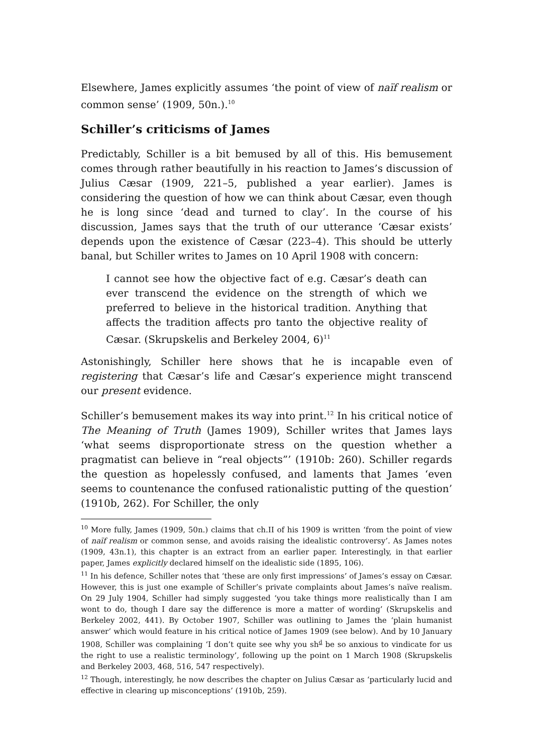Elsewhere, James explicitly assumes ‘the point of view of naïf realism or common sense’ (1909, 50n.).<sup>10</sup>
Schiller’s criticisms of James
Predictably, Schiller is a bit bemused by all of this. His bemusement comes through rather beautifully in his reaction to James’s discussion of Julius Cæsar (1909, 221–5, published a year earlier). James is considering the question of how we can think about Cæsar, even though he is long since ‘dead and turned to clay’. In the course of his discussion, James says that the truth of our utterance ‘Cæsar exists’ depends upon the existence of Cæsar (223–4). This should be utterly banal, but Schiller writes to James on 10 April 1908 with concern:
I cannot see how the objective fact of e.g. Cæsar’s death can ever transcend the evidence on the strength of which we preferred to believe in the historical tradition. Anything that affects the tradition affects pro tanto the objective reality of Cæsar. (Skrupskelis and Berkeley 2004, 6)<sup>11</sup>
Astonishingly, Schiller here shows that he is incapable even of registering that Cæsar’s life and Cæsar’s experience might transcend our present evidence.
Schiller’s bemusement makes its way into print.<sup>12</sup> In his critical notice of The Meaning of Truth (James 1909), Schiller writes that James lays ‘what seems disproportionate stress on the question whether a pragmatist can believe in “real objects”’ (1910b: 260). Schiller regards the question as hopelessly confused, and laments that James ‘even seems to countenance the confused rationalistic putting of the question’ (1910b, 262). For Schiller, the only
<sup>10</sup> More fully, James (1909, 50n.) claims that ch.II of his 1909 is written ‘from the point of view of naïf realism or common sense, and avoids raising the idealistic controversy’. As James notes (1909, 43n.1), this chapter is an extract from an earlier paper. Interestingly, in that earlier paper, James explicitly declared himself on the idealistic side (1895, 106).
<sup>11</sup> In his defence, Schiller notes that ‘these are only first impressions’ of James’s essay on Cæsar. However, this is just one example of Schiller’s private complaints about James’s naïve realism. On 29 July 1904, Schiller had simply suggested ‘you take things more realistically than I am wont to do, though I dare say the difference is more a matter of wording’ (Skrupskelis and Berkeley 2002, 441). By October 1907, Schiller was outlining to James the ‘plain humanist answer’ which would feature in his critical notice of James 1909 (see below). And by 10 January 1908, Schiller was complaining ‘I don’t quite see why you sh<sup>d</sup> be so anxious to vindicate for us the right to use a realistic terminology’, following up the point on 1 March 1908 (Skrupskelis and Berkeley 2003, 468, 516, 547 respectively).
<sup>12</sup> Though, interestingly, he now describes the chapter on Julius Cæsar as ‘particularly lucid and effective in clearing up misconceptions’ (1910b, 259).